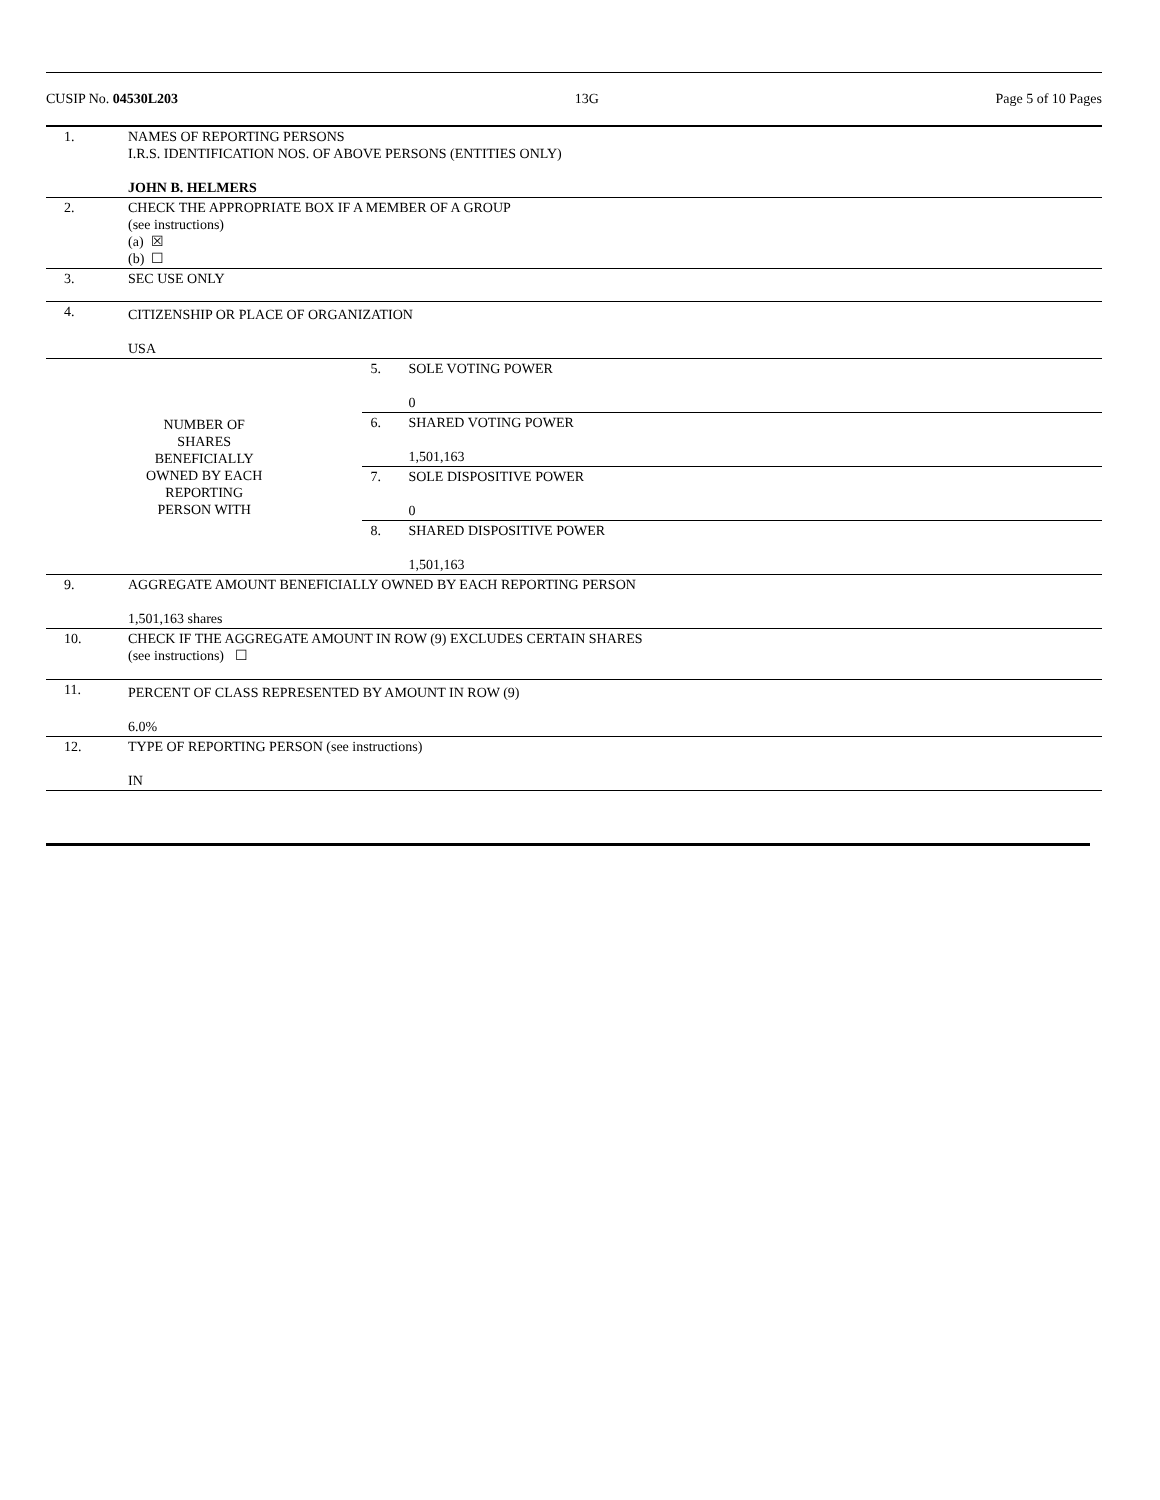CUSIP No. 04530L203 13G Page 5 of 10 Pages
| 1. | NAMES OF REPORTING PERSONS I.R.S. IDENTIFICATION NOS. OF ABOVE PERSONS (ENTITIES ONLY) JOHN B. HELMERS | | |
| 2. | CHECK THE APPROPRIATE BOX IF A MEMBER OF A GROUP (see instructions) (a) ☒ (b) ☐ | | |
| 3. | SEC USE ONLY | | |
| 4. | CITIZENSHIP OR PLACE OF ORGANIZATION USA | | |
| NUMBER OF SHARES BENEFICIALLY OWNED BY EACH REPORTING PERSON WITH | | 5. | SOLE VOTING POWER 0 |
| | | 6. | SHARED VOTING POWER 1,501,163 |
| | | 7. | SOLE DISPOSITIVE POWER 0 |
| | | 8. | SHARED DISPOSITIVE POWER 1,501,163 |
| 9. | AGGREGATE AMOUNT BENEFICIALLY OWNED BY EACH REPORTING PERSON 1,501,163 shares | | |
| 10. | CHECK IF THE AGGREGATE AMOUNT IN ROW (9) EXCLUDES CERTAIN SHARES (see instructions) ☐ | | |
| 11. | PERCENT OF CLASS REPRESENTED BY AMOUNT IN ROW (9) 6.0% | | |
| 12. | TYPE OF REPORTING PERSON (see instructions) IN | | |